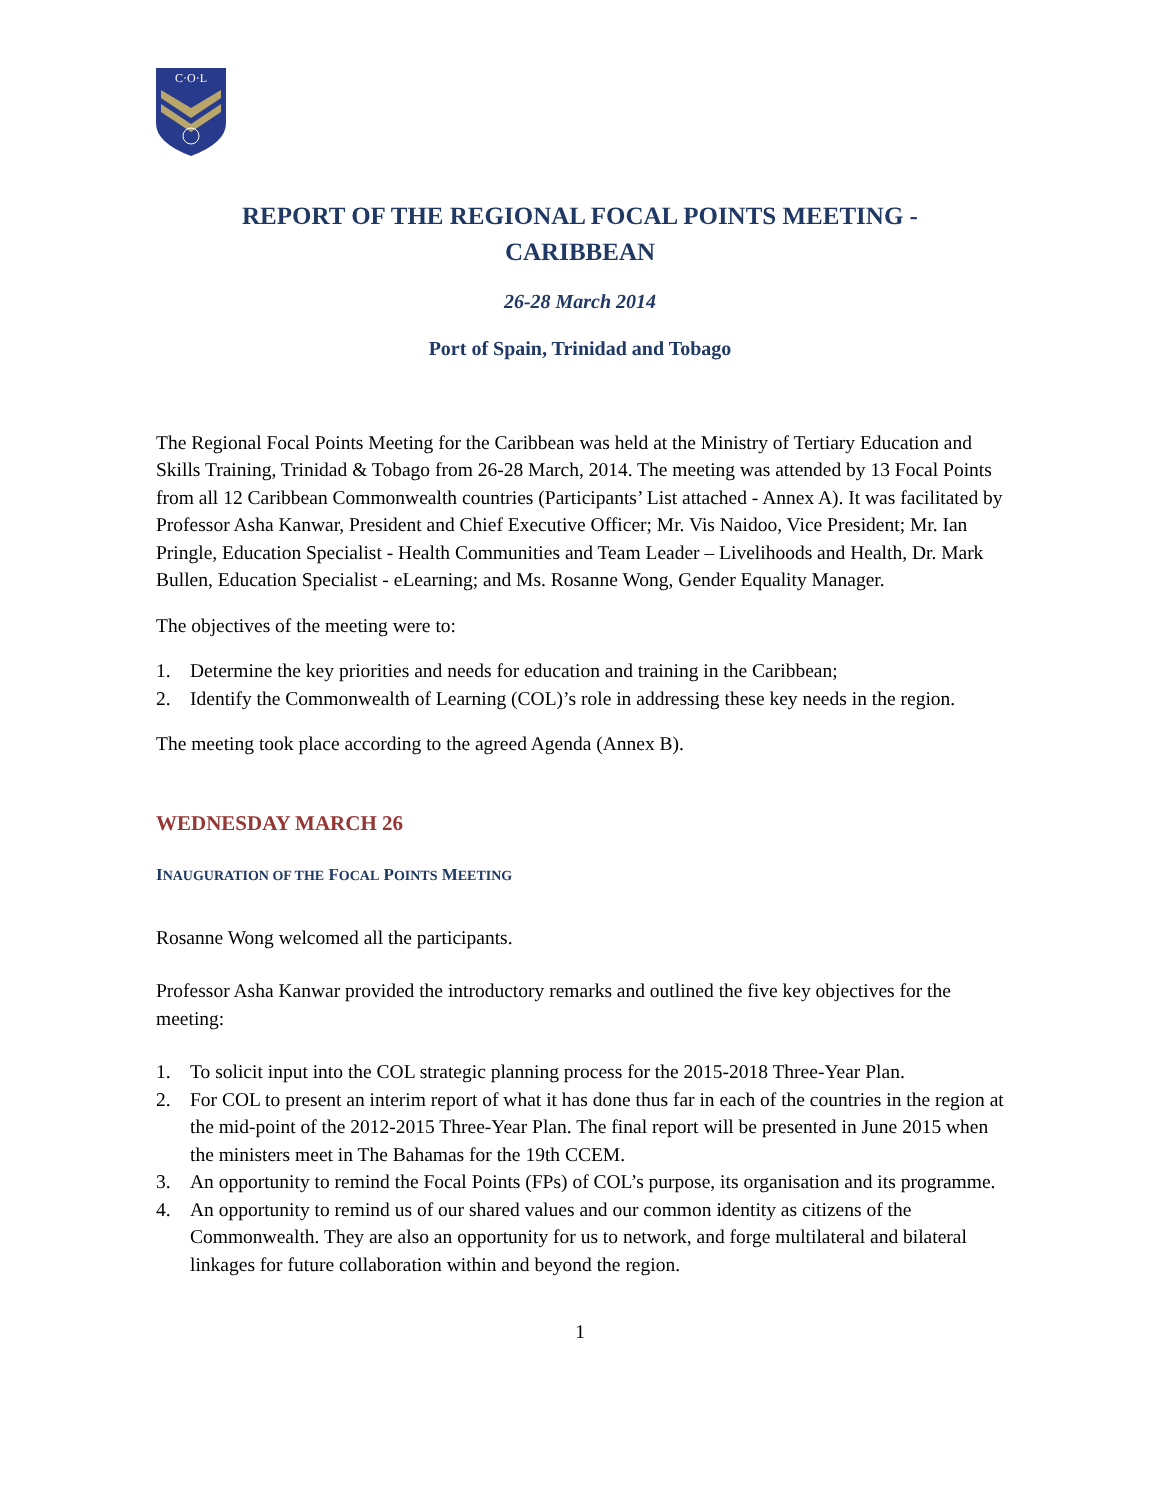C·O·L
REPORT OF THE REGIONAL FOCAL POINTS MEETING -
CARIBBEAN
26-28 March 2014
Port of Spain, Trinidad and Tobago
The Regional Focal Points Meeting for the Caribbean was held at the Ministry of Tertiary Education and Skills Training, Trinidad & Tobago from 26-28 March, 2014. The meeting was attended by 13 Focal Points from all 12 Caribbean Commonwealth countries (Participants’ List attached - Annex A). It was facilitated by Professor Asha Kanwar, President and Chief Executive Officer; Mr. Vis Naidoo, Vice President; Mr. Ian Pringle, Education Specialist - Health Communities and Team Leader – Livelihoods and Health, Dr. Mark Bullen, Education Specialist - eLearning; and Ms. Rosanne Wong, Gender Equality Manager.
The objectives of the meeting were to:
1. Determine the key priorities and needs for education and training in the Caribbean;
2. Identify the Commonwealth of Learning (COL)’s role in addressing these key needs in the region.
The meeting took place according to the agreed Agenda (Annex B).
WEDNESDAY MARCH 26
INAUGURATION OF THE FOCAL POINTS MEETING
Rosanne Wong welcomed all the participants.
Professor Asha Kanwar provided the introductory remarks and outlined the five key objectives for the meeting:
1. To solicit input into the COL strategic planning process for the 2015-2018 Three-Year Plan.
2. For COL to present an interim report of what it has done thus far in each of the countries in the region at the mid-point of the 2012-2015 Three-Year Plan. The final report will be presented in June 2015 when the ministers meet in The Bahamas for the 19th CCEM.
3. An opportunity to remind the Focal Points (FPs) of COL’s purpose, its organisation and its programme.
4. An opportunity to remind us of our shared values and our common identity as citizens of the Commonwealth. They are also an opportunity for us to network, and forge multilateral and bilateral linkages for future collaboration within and beyond the region.
1